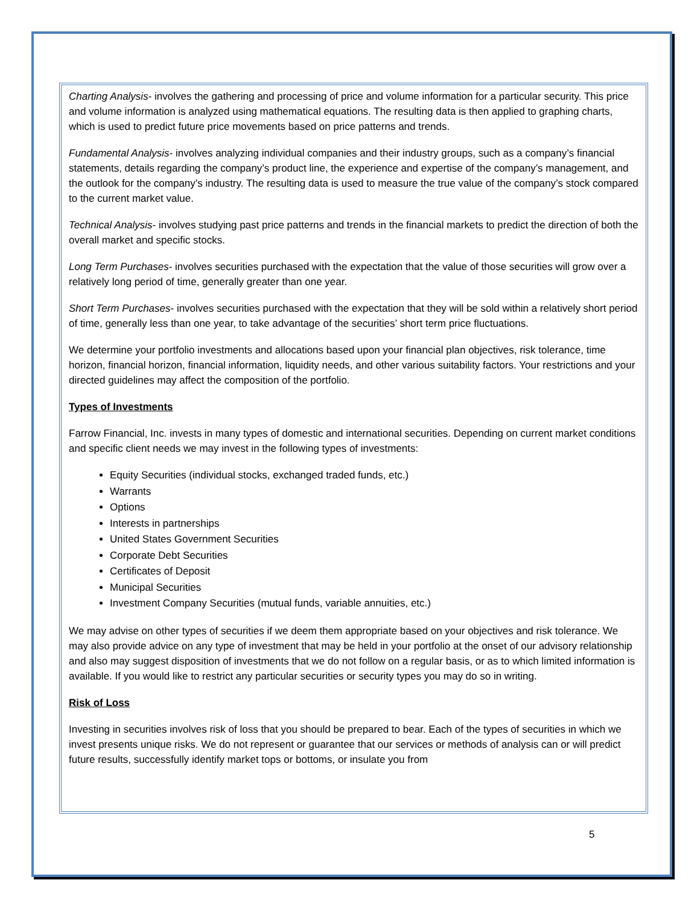Charting Analysis- involves the gathering and processing of price and volume information for a particular security. This price and volume information is analyzed using mathematical equations. The resulting data is then applied to graphing charts, which is used to predict future price movements based on price patterns and trends.
Fundamental Analysis- involves analyzing individual companies and their industry groups, such as a company’s financial statements, details regarding the company’s product line, the experience and expertise of the company’s management, and the outlook for the company’s industry. The resulting data is used to measure the true value of the company’s stock compared to the current market value.
Technical Analysis- involves studying past price patterns and trends in the financial markets to predict the direction of both the overall market and specific stocks.
Long Term Purchases- involves securities purchased with the expectation that the value of those securities will grow over a relatively long period of time, generally greater than one year.
Short Term Purchases- involves securities purchased with the expectation that they will be sold within a relatively short period of time, generally less than one year, to take advantage of the securities’ short term price fluctuations.
We determine your portfolio investments and allocations based upon your financial plan objectives, risk tolerance, time horizon, financial horizon, financial information, liquidity needs, and other various suitability factors. Your restrictions and your directed guidelines may affect the composition of the portfolio.
Types of Investments
Farrow Financial, Inc. invests in many types of domestic and international securities. Depending on current market conditions and specific client needs we may invest in the following types of investments:
Equity Securities (individual stocks, exchanged traded funds, etc.)
Warrants
Options
Interests in partnerships
United States Government Securities
Corporate Debt Securities
Certificates of Deposit
Municipal Securities
Investment Company Securities (mutual funds, variable annuities, etc.)
We may advise on other types of securities if we deem them appropriate based on your objectives and risk tolerance. We may also provide advice on any type of investment that may be held in your portfolio at the onset of our advisory relationship and also may suggest disposition of investments that we do not follow on a regular basis, or as to which limited information is available. If you would like to restrict any particular securities or security types you may do so in writing.
Risk of Loss
Investing in securities involves risk of loss that you should be prepared to bear. Each of the types of securities in which we invest presents unique risks. We do not represent or guarantee that our services or methods of analysis can or will predict future results, successfully identify market tops or bottoms, or insulate you from
5